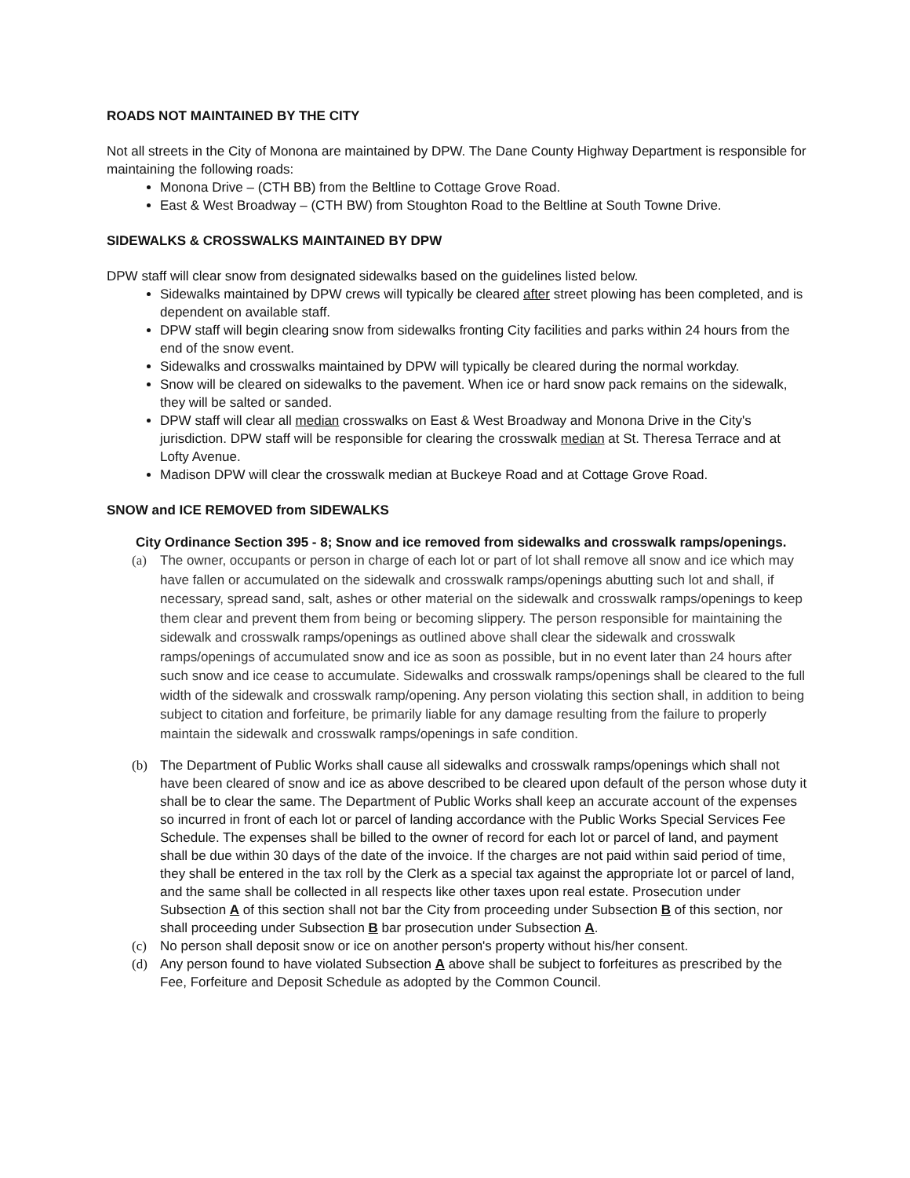ROADS NOT MAINTAINED BY THE CITY
Not all streets in the City of Monona are maintained by DPW. The Dane County Highway Department is responsible for maintaining the following roads:
Monona Drive – (CTH BB) from the Beltline to Cottage Grove Road.
East & West Broadway – (CTH BW) from Stoughton Road to the Beltline at South Towne Drive.
SIDEWALKS & CROSSWALKS MAINTAINED BY DPW
DPW staff will clear snow from designated sidewalks based on the guidelines listed below.
Sidewalks maintained by DPW crews will typically be cleared after street plowing has been completed, and is dependent on available staff.
DPW staff will begin clearing snow from sidewalks fronting City facilities and parks within 24 hours from the end of the snow event.
Sidewalks and crosswalks maintained by DPW will typically be cleared during the normal workday.
Snow will be cleared on sidewalks to the pavement. When ice or hard snow pack remains on the sidewalk, they will be salted or sanded.
DPW staff will clear all median crosswalks on East & West Broadway and Monona Drive in the City's jurisdiction. DPW staff will be responsible for clearing the crosswalk median at St. Theresa Terrace and at Lofty Avenue.
Madison DPW will clear the crosswalk median at Buckeye Road and at Cottage Grove Road.
SNOW and ICE REMOVED from SIDEWALKS
City Ordinance Section 395 - 8; Snow and ice removed from sidewalks and crosswalk ramps/openings.
(a) The owner, occupants or person in charge of each lot or part of lot shall remove all snow and ice which may have fallen or accumulated on the sidewalk and crosswalk ramps/openings abutting such lot and shall, if necessary, spread sand, salt, ashes or other material on the sidewalk and crosswalk ramps/openings to keep them clear and prevent them from being or becoming slippery. The person responsible for maintaining the sidewalk and crosswalk ramps/openings as outlined above shall clear the sidewalk and crosswalk ramps/openings of accumulated snow and ice as soon as possible, but in no event later than 24 hours after such snow and ice cease to accumulate. Sidewalks and crosswalk ramps/openings shall be cleared to the full width of the sidewalk and crosswalk ramp/opening. Any person violating this section shall, in addition to being subject to citation and forfeiture, be primarily liable for any damage resulting from the failure to properly maintain the sidewalk and crosswalk ramps/openings in safe condition.
(b) The Department of Public Works shall cause all sidewalks and crosswalk ramps/openings which shall not have been cleared of snow and ice as above described to be cleared upon default of the person whose duty it shall be to clear the same. The Department of Public Works shall keep an accurate account of the expenses so incurred in front of each lot or parcel of landing accordance with the Public Works Special Services Fee Schedule. The expenses shall be billed to the owner of record for each lot or parcel of land, and payment shall be due within 30 days of the date of the invoice. If the charges are not paid within said period of time, they shall be entered in the tax roll by the Clerk as a special tax against the appropriate lot or parcel of land, and the same shall be collected in all respects like other taxes upon real estate. Prosecution under Subsection A of this section shall not bar the City from proceeding under Subsection B of this section, nor shall proceeding under Subsection B bar prosecution under Subsection A.
(c) No person shall deposit snow or ice on another person's property without his/her consent.
(d) Any person found to have violated Subsection A above shall be subject to forfeitures as prescribed by the Fee, Forfeiture and Deposit Schedule as adopted by the Common Council.